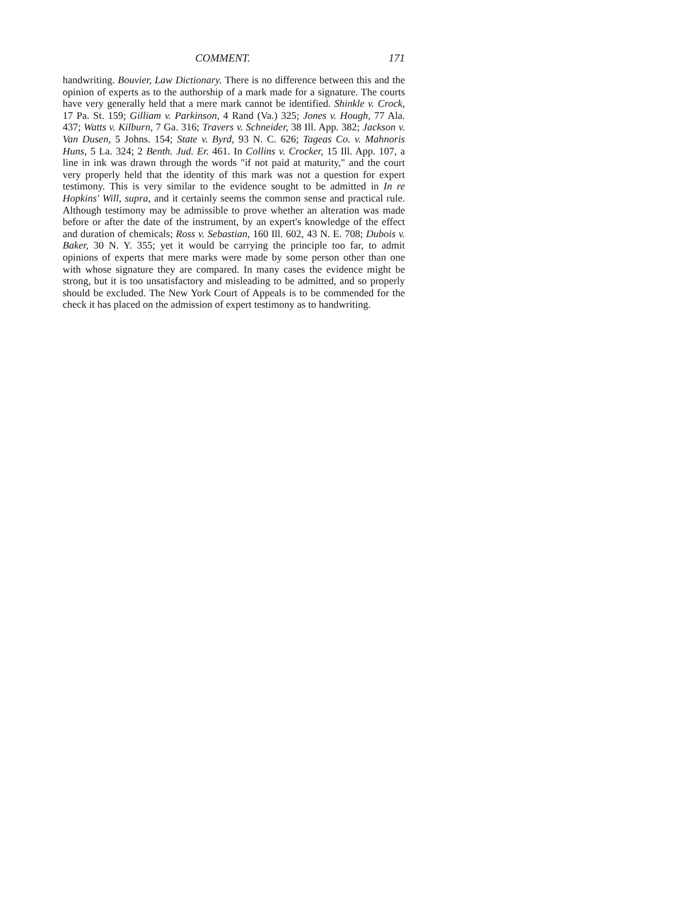COMMENT. 171
handwriting. Bouvier, Law Dictionary. There is no difference between this and the opinion of experts as to the authorship of a mark made for a signature. The courts have very generally held that a mere mark cannot be identified. Shinkle v. Crock, 17 Pa. St. 159; Gilliam v. Parkinson, 4 Rand (Va.) 325; Jones v. Hough, 77 Ala. 437; Watts v. Kilburn, 7 Ga. 316; Travers v. Schneider, 38 Ill. App. 382; Jackson v. Van Dusen, 5 Johns. 154; State v. Byrd, 93 N. C. 626; Tageas Co. v. Mahnoris Huns, 5 La. 324; 2 Benth. Jud. Er. 461. In Collins v. Crocker, 15 Ill. App. 107, a line in ink was drawn through the words "if not paid at maturity," and the court very properly held that the identity of this mark was not a question for expert testimony. This is very similar to the evidence sought to be admitted in In re Hopkins' Will, supra, and it certainly seems the common sense and practical rule. Although testimony may be admissible to prove whether an alteration was made before or after the date of the instrument, by an expert's knowledge of the effect and duration of chemicals; Ross v. Sebastian, 160 Ill. 602, 43 N. E. 708; Dubois v. Baker, 30 N. Y. 355; yet it would be carrying the principle too far, to admit opinions of experts that mere marks were made by some person other than one with whose signature they are compared. In many cases the evidence might be strong, but it is too unsatisfactory and misleading to be admitted, and so properly should be excluded. The New York Court of Appeals is to be commended for the check it has placed on the admission of expert testimony as to handwriting.